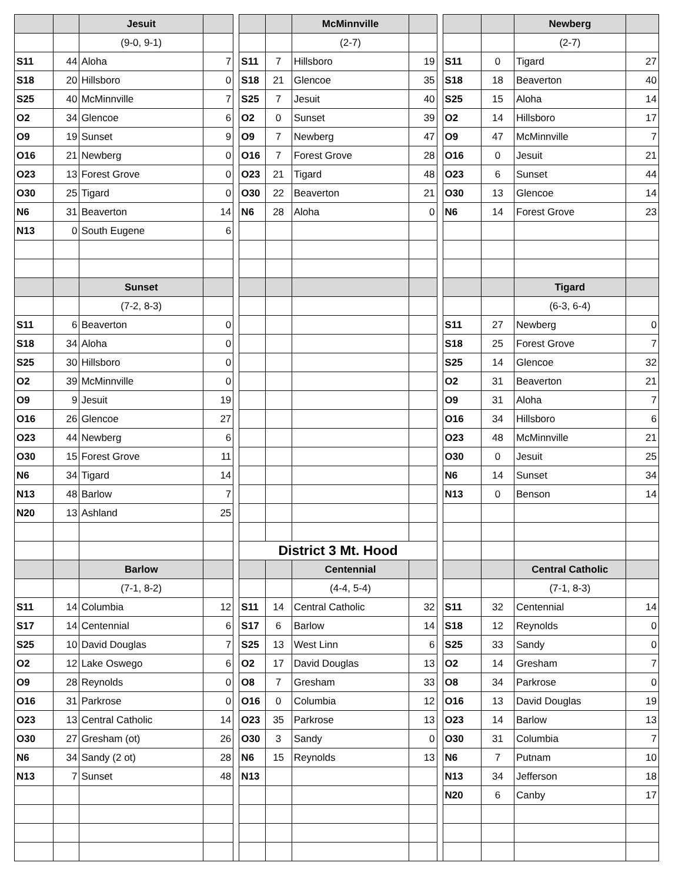| | | Jesuit | | | | | McMinnville | | | | | Newberg | |
| | | (9-0, 9-1) | | | | | (2-7) | | | | | (2-7) | |
| S11 | 44 | Aloha | 7 | | S11 | 7 | Hillsboro | 19 | | S11 | 0 | Tigard | 27 |
| S18 | 20 | Hillsboro | 0 | | S18 | 21 | Glencoe | 35 | | S18 | 18 | Beaverton | 40 |
| S25 | 40 | McMinnville | 7 | | S25 | 7 | Jesuit | 40 | | S25 | 15 | Aloha | 14 |
| O2 | 34 | Glencoe | 6 | | O2 | 0 | Sunset | 39 | | O2 | 14 | Hillsboro | 17 |
| O9 | 19 | Sunset | 9 | | O9 | 7 | Newberg | 47 | | O9 | 47 | McMinnville | 7 |
| O16 | 21 | Newberg | 0 | | O16 | 7 | Forest Grove | 28 | | O16 | 0 | Jesuit | 21 |
| O23 | 13 | Forest Grove | 0 | | O23 | 21 | Tigard | 48 | | O23 | 6 | Sunset | 44 |
| O30 | 25 | Tigard | 0 | | O30 | 22 | Beaverton | 21 | | O30 | 13 | Glencoe | 14 |
| N6 | 31 | Beaverton | 14 | | N6 | 28 | Aloha | 0 | | N6 | 14 | Forest Grove | 23 |
| N13 | 0 | South Eugene | 6 | | | | | | | | | | |
| | | Sunset | | | | | | | | | | Tigard | |
| | | (7-2, 8-3) | | | | | | | | | | (6-3, 6-4) | |
| S11 | 6 | Beaverton | 0 | | | | | | | S11 | 27 | Newberg | 0 |
| S18 | 34 | Aloha | 0 | | | | | | | S18 | 25 | Forest Grove | 7 |
| S25 | 30 | Hillsboro | 0 | | | | | | | S25 | 14 | Glencoe | 32 |
| O2 | 39 | McMinnville | 0 | | | | | | | O2 | 31 | Beaverton | 21 |
| O9 | 9 | Jesuit | 19 | | | | | | | O9 | 31 | Aloha | 7 |
| O16 | 26 | Glencoe | 27 | | | | | | | O16 | 34 | Hillsboro | 6 |
| O23 | 44 | Newberg | 6 | | | | | | | O23 | 48 | McMinnville | 21 |
| O30 | 15 | Forest Grove | 11 | | | | | | | O30 | 0 | Jesuit | 25 |
| N6 | 34 | Tigard | 14 | | | | | | | N6 | 14 | Sunset | 34 |
| N13 | 48 | Barlow | 7 | | | | | | | N13 | 0 | Benson | 14 |
| N20 | 13 | Ashland | 25 | | | | | | | | | | |
| | | | | | District 3 Mt. Hood | | | | | | | | |
| | | Barlow | | | | | Centennial | | | | | Central Catholic | |
| | | (7-1, 8-2) | | | | | (4-4, 5-4) | | | | | (7-1, 8-3) | |
| S11 | 14 | Columbia | 12 | | S11 | 14 | Central Catholic | 32 | | S11 | 32 | Centennial | 14 |
| S17 | 14 | Centennial | 6 | | S17 | 6 | Barlow | 14 | | S18 | 12 | Reynolds | 0 |
| S25 | 10 | David Douglas | 7 | | S25 | 13 | West Linn | 6 | | S25 | 33 | Sandy | 0 |
| O2 | 12 | Lake Oswego | 6 | | O2 | 17 | David Douglas | 13 | | O2 | 14 | Gresham | 7 |
| O9 | 28 | Reynolds | 0 | | O8 | 7 | Gresham | 33 | | O8 | 34 | Parkrose | 0 |
| O16 | 31 | Parkrose | 0 | | O16 | 0 | Columbia | 12 | | O16 | 13 | David Douglas | 19 |
| O23 | 13 | Central Catholic | 14 | | O23 | 35 | Parkrose | 13 | | O23 | 14 | Barlow | 13 |
| O30 | 27 | Gresham (ot) | 26 | | O30 | 3 | Sandy | 0 | | O30 | 31 | Columbia | 7 |
| N6 | 34 | Sandy (2 ot) | 28 | | N6 | 15 | Reynolds | 13 | | N6 | 7 | Putnam | 10 |
| N13 | 7 | Sunset | 48 | | N13 | | | | | N13 | 34 | Jefferson | 18 |
| | | | | | | | | | | N20 | 6 | Canby | 17 |